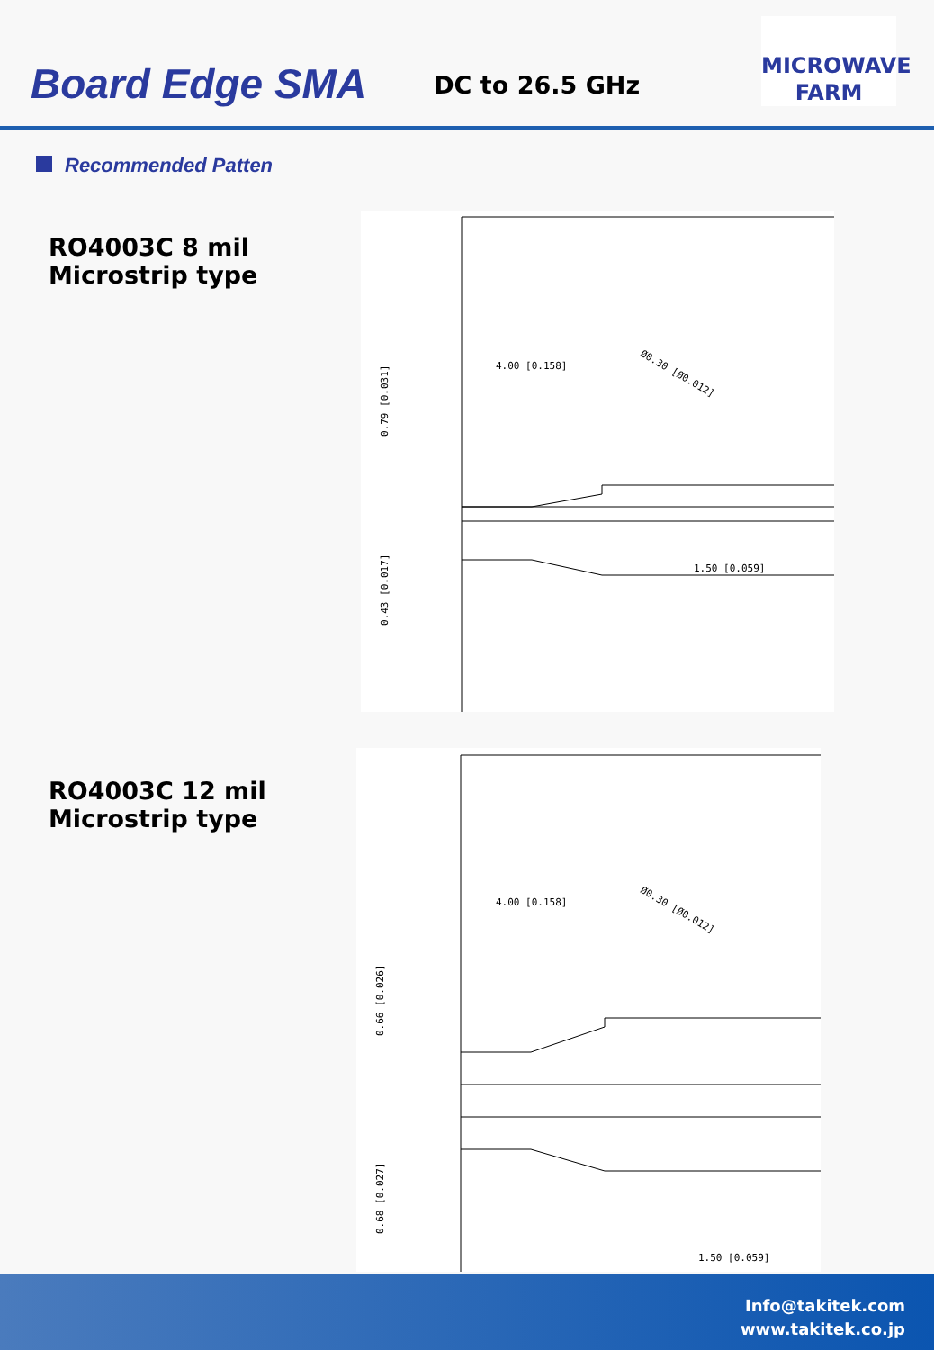Board Edge SMA
DC to 26.5 GHz
MICROWAVE
FARM
Recommended Patten
RO4003C 8 mil
Microstrip type
4.00 [0.158]
Ø0.30 [Ø0.012]
1.50 [0.059]
0.79 [0.031]
0.43 [0.017]
RO4003C 12 mil
Microstrip type
4.00 [0.158]
Ø0.30 [Ø0.012]
1.50 [0.059]
0.66 [0.026]
0.68 [0.027]
Info@takitek.com
www.takitek.co.jp